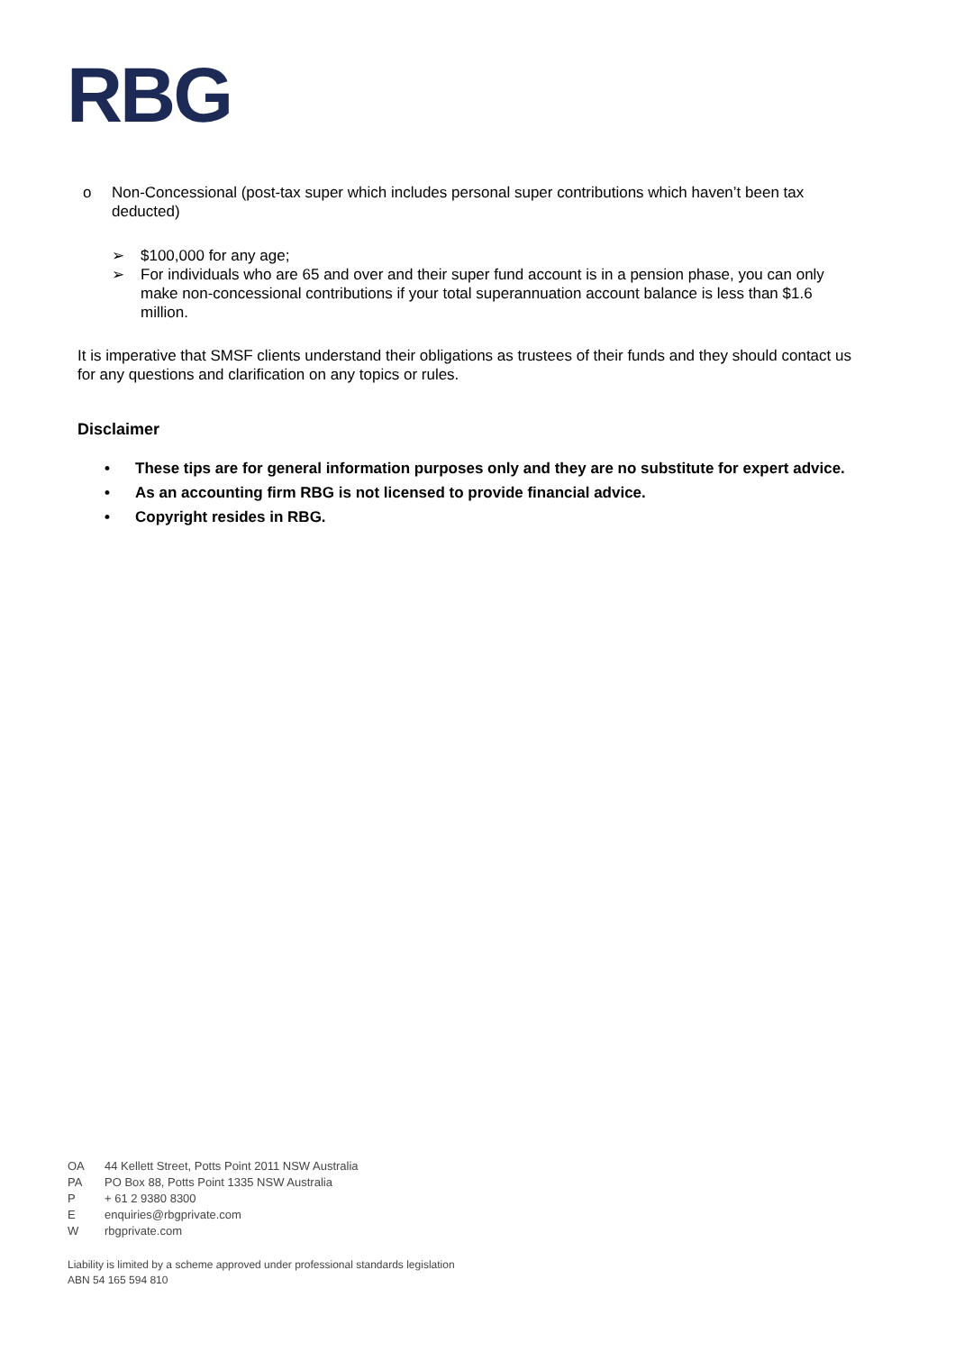RBG
o Non-Concessional (post-tax super which includes personal super contributions which haven’t been tax deducted)
➢ $100,000 for any age;
➢ For individuals who are 65 and over and their super fund account is in a pension phase, you can only make non-concessional contributions if your total superannuation account balance is less than $1.6 million.
It is imperative that SMSF clients understand their obligations as trustees of their funds and they should contact us for any questions and clarification on any topics or rules.
Disclaimer
• These tips are for general information purposes only and they are no substitute for expert advice.
• As an accounting firm RBG is not licensed to provide financial advice.
• Copyright resides in RBG.
OA 44 Kellett Street, Potts Point 2011 NSW Australia
PA PO Box 88, Potts Point 1335 NSW Australia
P + 61 2 9380 8300
Eenquiries@rbgprivate.com
Wrbgprivate.com
Liability is limited by a scheme approved under professional standards legislation
ABN 54 165 594 810